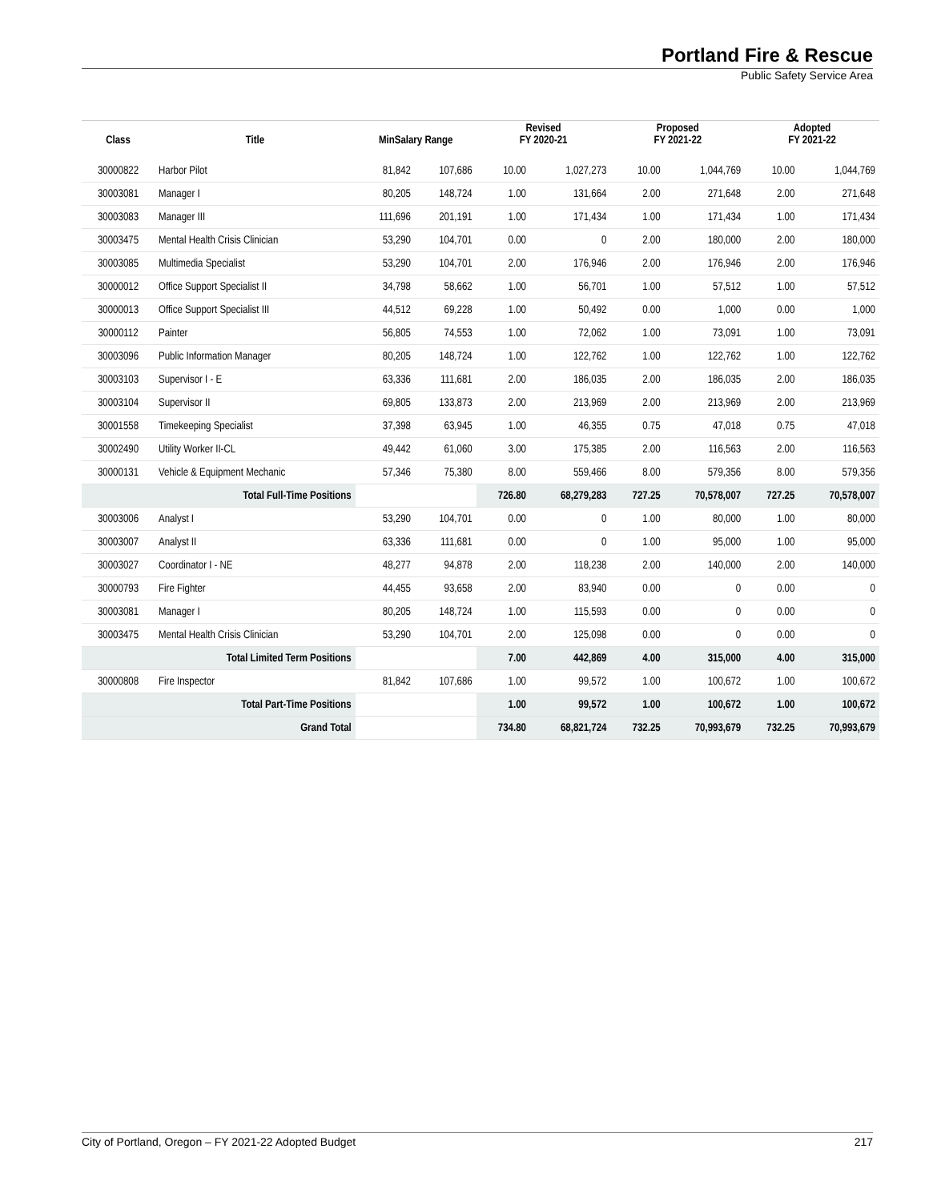Portland Fire & Rescue
Public Safety Service Area
| Class | Title | MinSalary Range | | Revised FY 2020-21 | | Proposed FY 2021-22 | | Adopted FY 2021-22 | |
| --- | --- | --- | --- | --- | --- | --- | --- | --- | --- |
| 30000822 | Harbor Pilot | 81,842 | 107,686 | 10.00 | 1,027,273 | 10.00 | 1,044,769 | 10.00 | 1,044,769 |
| 30003081 | Manager I | 80,205 | 148,724 | 1.00 | 131,664 | 2.00 | 271,648 | 2.00 | 271,648 |
| 30003083 | Manager III | 111,696 | 201,191 | 1.00 | 171,434 | 1.00 | 171,434 | 1.00 | 171,434 |
| 30003475 | Mental Health Crisis Clinician | 53,290 | 104,701 | 0.00 | 0 | 2.00 | 180,000 | 2.00 | 180,000 |
| 30003085 | Multimedia Specialist | 53,290 | 104,701 | 2.00 | 176,946 | 2.00 | 176,946 | 2.00 | 176,946 |
| 30000012 | Office Support Specialist II | 34,798 | 58,662 | 1.00 | 56,701 | 1.00 | 57,512 | 1.00 | 57,512 |
| 30000013 | Office Support Specialist III | 44,512 | 69,228 | 1.00 | 50,492 | 0.00 | 1,000 | 0.00 | 1,000 |
| 30000112 | Painter | 56,805 | 74,553 | 1.00 | 72,062 | 1.00 | 73,091 | 1.00 | 73,091 |
| 30003096 | Public Information Manager | 80,205 | 148,724 | 1.00 | 122,762 | 1.00 | 122,762 | 1.00 | 122,762 |
| 30003103 | Supervisor I - E | 63,336 | 111,681 | 2.00 | 186,035 | 2.00 | 186,035 | 2.00 | 186,035 |
| 30003104 | Supervisor II | 69,805 | 133,873 | 2.00 | 213,969 | 2.00 | 213,969 | 2.00 | 213,969 |
| 30001558 | Timekeeping Specialist | 37,398 | 63,945 | 1.00 | 46,355 | 0.75 | 47,018 | 0.75 | 47,018 |
| 30002490 | Utility Worker II-CL | 49,442 | 61,060 | 3.00 | 175,385 | 2.00 | 116,563 | 2.00 | 116,563 |
| 30000131 | Vehicle & Equipment Mechanic | 57,346 | 75,380 | 8.00 | 559,466 | 8.00 | 579,356 | 8.00 | 579,356 |
| | Total Full-Time Positions | | | 726.80 | 68,279,283 | 727.25 | 70,578,007 | 727.25 | 70,578,007 |
| 30003006 | Analyst I | 53,290 | 104,701 | 0.00 | 0 | 1.00 | 80,000 | 1.00 | 80,000 |
| 30003007 | Analyst II | 63,336 | 111,681 | 0.00 | 0 | 1.00 | 95,000 | 1.00 | 95,000 |
| 30003027 | Coordinator I - NE | 48,277 | 94,878 | 2.00 | 118,238 | 2.00 | 140,000 | 2.00 | 140,000 |
| 30000793 | Fire Fighter | 44,455 | 93,658 | 2.00 | 83,940 | 0.00 | 0 | 0.00 | 0 |
| 30003081 | Manager I | 80,205 | 148,724 | 1.00 | 115,593 | 0.00 | 0 | 0.00 | 0 |
| 30003475 | Mental Health Crisis Clinician | 53,290 | 104,701 | 2.00 | 125,098 | 0.00 | 0 | 0.00 | 0 |
| | Total Limited Term Positions | | | 7.00 | 442,869 | 4.00 | 315,000 | 4.00 | 315,000 |
| 30000808 | Fire Inspector | 81,842 | 107,686 | 1.00 | 99,572 | 1.00 | 100,672 | 1.00 | 100,672 |
| | Total Part-Time Positions | | | 1.00 | 99,572 | 1.00 | 100,672 | 1.00 | 100,672 |
| | Grand Total | | | 734.80 | 68,821,724 | 732.25 | 70,993,679 | 732.25 | 70,993,679 |
City of Portland, Oregon – FY 2021-22 Adopted Budget 217